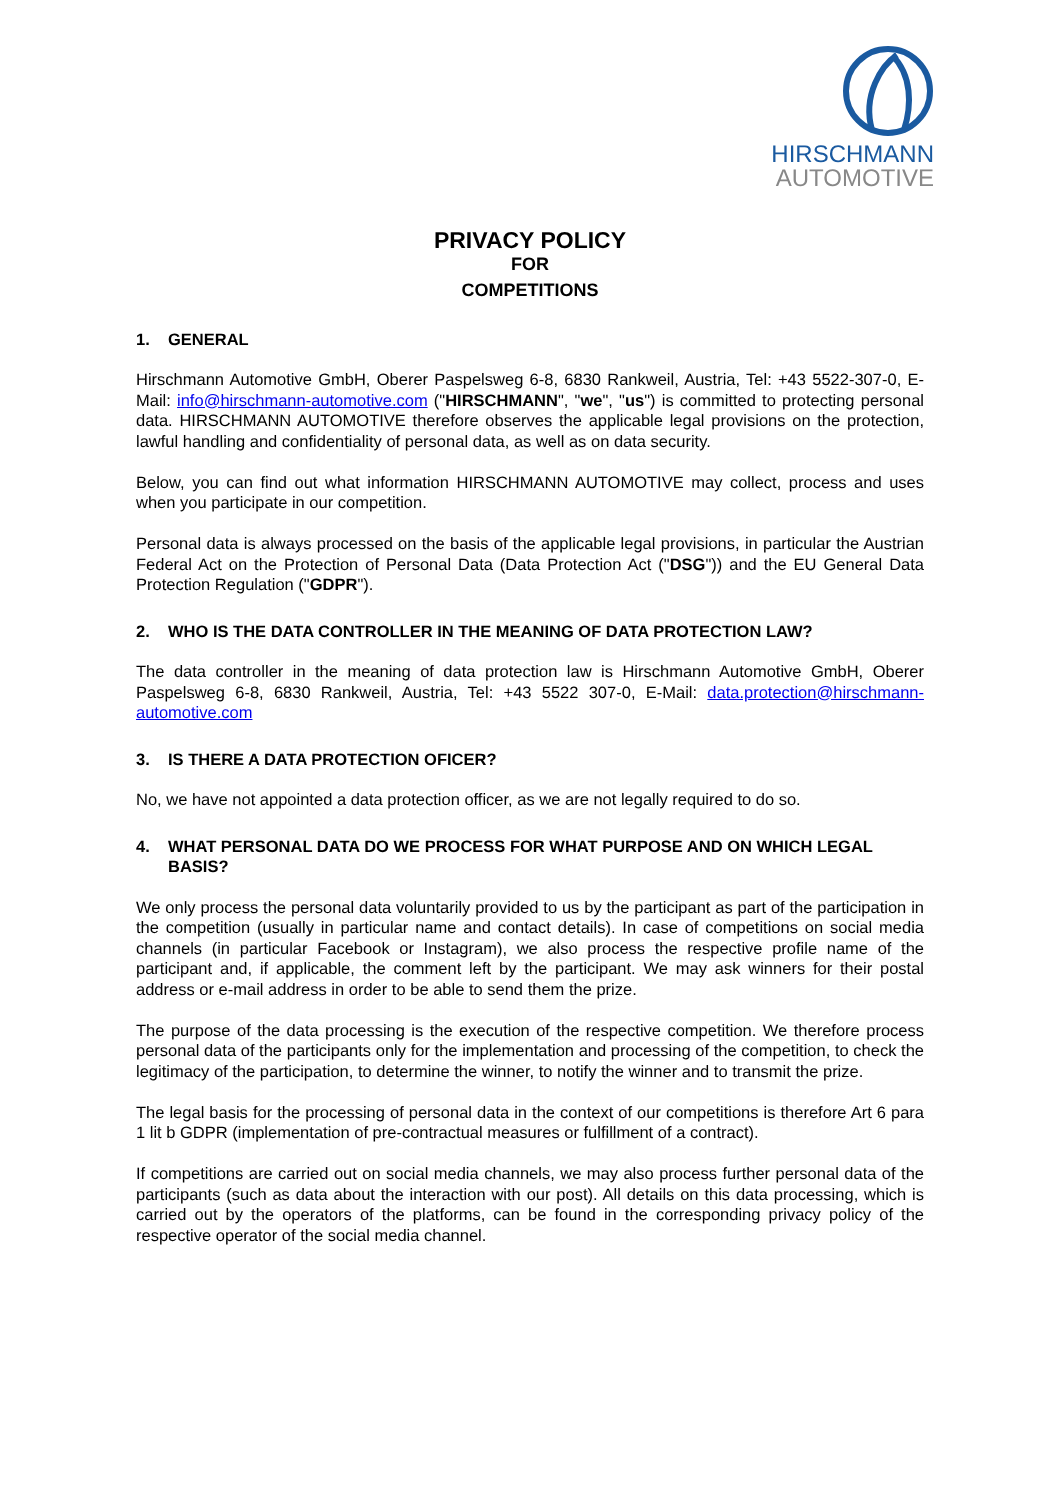HIRSCHMANN
AUTOMOTIVE
PRIVACY POLICY
FOR
COMPETITIONS
1. GENERAL
Hirschmann Automotive GmbH, Oberer Paspelsweg 6-8, 6830 Rankweil, Austria, Tel: +43 5522-307-0, E-Mail: info@hirschmann-automotive.com ("HIRSCHMANN", "we", "us") is committed to protecting personal data. HIRSCHMANN AUTOMOTIVE therefore observes the applicable legal provisions on the protection, lawful handling and confidentiality of personal data, as well as on data security.
Below, you can find out what information HIRSCHMANN AUTOMOTIVE may collect, process and uses when you participate in our competition.
Personal data is always processed on the basis of the applicable legal provisions, in particular the Austrian Federal Act on the Protection of Personal Data (Data Protection Act ("DSG")) and the EU General Data Protection Regulation ("GDPR").
2. WHO IS THE DATA CONTROLLER IN THE MEANING OF DATA PROTECTION LAW?
The data controller in the meaning of data protection law is Hirschmann Automotive GmbH, Oberer Paspelsweg 6-8, 6830 Rankweil, Austria, Tel: +43 5522 307-0, E-Mail: data.protection@hirschmann-automotive.com
3. IS THERE A DATA PROTECTION OFICER?
No, we have not appointed a data protection officer, as we are not legally required to do so.
4. WHAT PERSONAL DATA DO WE PROCESS FOR WHAT PURPOSE AND ON WHICH LEGAL BASIS?
We only process the personal data voluntarily provided to us by the participant as part of the participation in the competition (usually in particular name and contact details). In case of competitions on social media channels (in particular Facebook or Instagram), we also process the respective profile name of the participant and, if applicable, the comment left by the participant. We may ask winners for their postal address or e-mail address in order to be able to send them the prize.
The purpose of the data processing is the execution of the respective competition. We therefore process personal data of the participants only for the implementation and processing of the competition, to check the legitimacy of the participation, to determine the winner, to notify the winner and to transmit the prize.
The legal basis for the processing of personal data in the context of our competitions is therefore Art 6 para 1 lit b GDPR (implementation of pre-contractual measures or fulfillment of a contract).
If competitions are carried out on social media channels, we may also process further personal data of the participants (such as data about the interaction with our post). All details on this data processing, which is carried out by the operators of the platforms, can be found in the corresponding privacy policy of the respective operator of the social media channel.